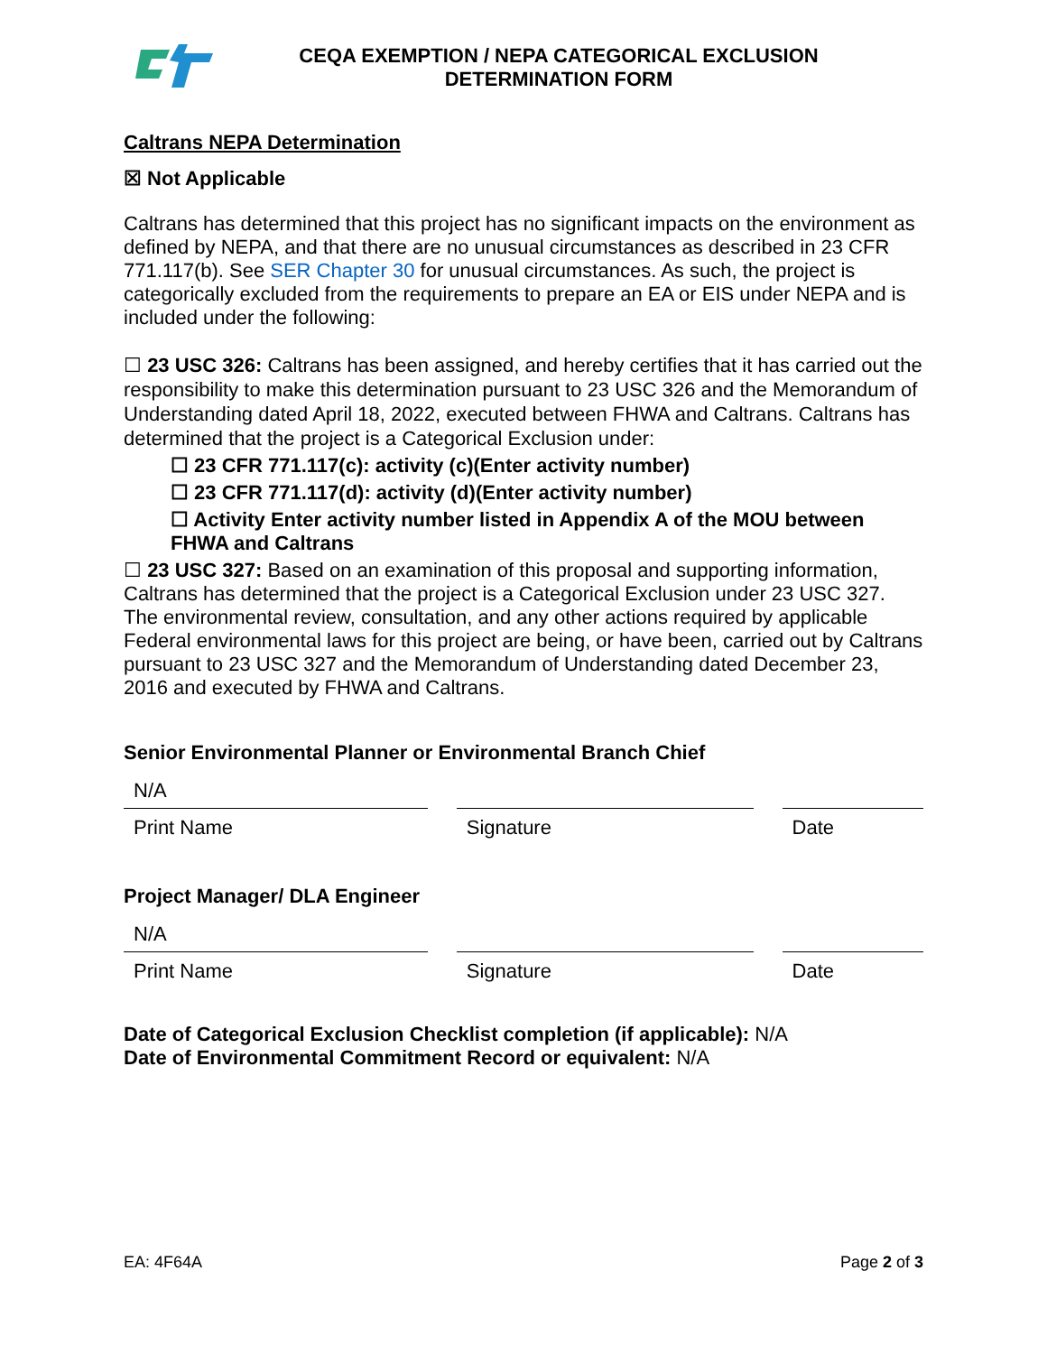CEQA EXEMPTION / NEPA CATEGORICAL EXCLUSION
DETERMINATION FORM
Caltrans NEPA Determination
☒ Not Applicable
Caltrans has determined that this project has no significant impacts on the environment as defined by NEPA, and that there are no unusual circumstances as described in 23 CFR 771.117(b). See SER Chapter 30 for unusual circumstances. As such, the project is categorically excluded from the requirements to prepare an EA or EIS under NEPA and is included under the following:
☐ 23 USC 326: Caltrans has been assigned, and hereby certifies that it has carried out the responsibility to make this determination pursuant to 23 USC 326 and the Memorandum of Understanding dated April 18, 2022, executed between FHWA and Caltrans. Caltrans has determined that the project is a Categorical Exclusion under:
☐ 23 CFR 771.117(c): activity (c)(Enter activity number)
☐ 23 CFR 771.117(d): activity (d)(Enter activity number)
☐ Activity Enter activity number listed in Appendix A of the MOU between FHWA and Caltrans
☐ 23 USC 327: Based on an examination of this proposal and supporting information, Caltrans has determined that the project is a Categorical Exclusion under 23 USC 327. The environmental review, consultation, and any other actions required by applicable Federal environmental laws for this project are being, or have been, carried out by Caltrans pursuant to 23 USC 327 and the Memorandum of Understanding dated December 23, 2016 and executed by FHWA and Caltrans.
Senior Environmental Planner or Environmental Branch Chief
N/A
Print Name Signature Date
Project Manager/ DLA Engineer
N/A
Print Name Signature Date
Date of Categorical Exclusion Checklist completion (if applicable): N/A
Date of Environmental Commitment Record or equivalent: N/A
EA: 4F64A Page 2 of 3